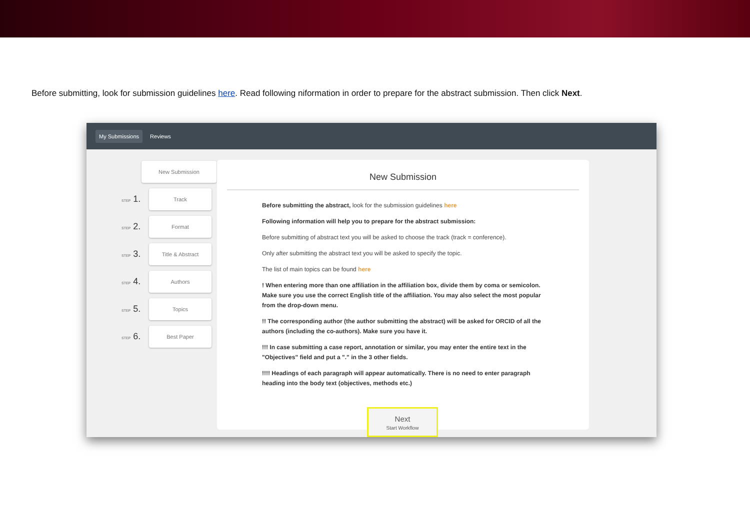Before submitting, look for submission guidelines here. Read following niformation in order to prepare for the abstract submission. Then click Next.
My Submissions Reviews
New Submission
STEP 1.
Track
STEP 2.
Format
STEP 3.
Title & Abstract
STEP 4.
Authors
STEP 5.
Topics
STEP 6.
Best Paper
New Submission
Before submitting the abstract, look for the submission guidelines here
Following information will help you to prepare for the abstract submission:
Before submitting of abstract text you will be asked to choose the track (track = conference).
Only after submitting the abstract text you will be asked to specify the topic.
The list of main topics can be found here
! When entering more than one affiliation in the affiliation box, divide them by coma or semicolon. Make sure you use the correct English title of the affiliation. You may also select the most popular from the drop-down menu.
!! The corresponding author (the author submitting the abstract) will be asked for ORCID of all the authors (including the co-authors). Make sure you have it.
!!! In case submitting a case report, annotation or similar, you may enter the entire text in the "Objectives" field and put a "." in the 3 other fields.
!!!! Headings of each paragraph will appear automatically. There is no need to enter paragraph heading into the body text (objectives, methods etc.)
Next
Start Workflow